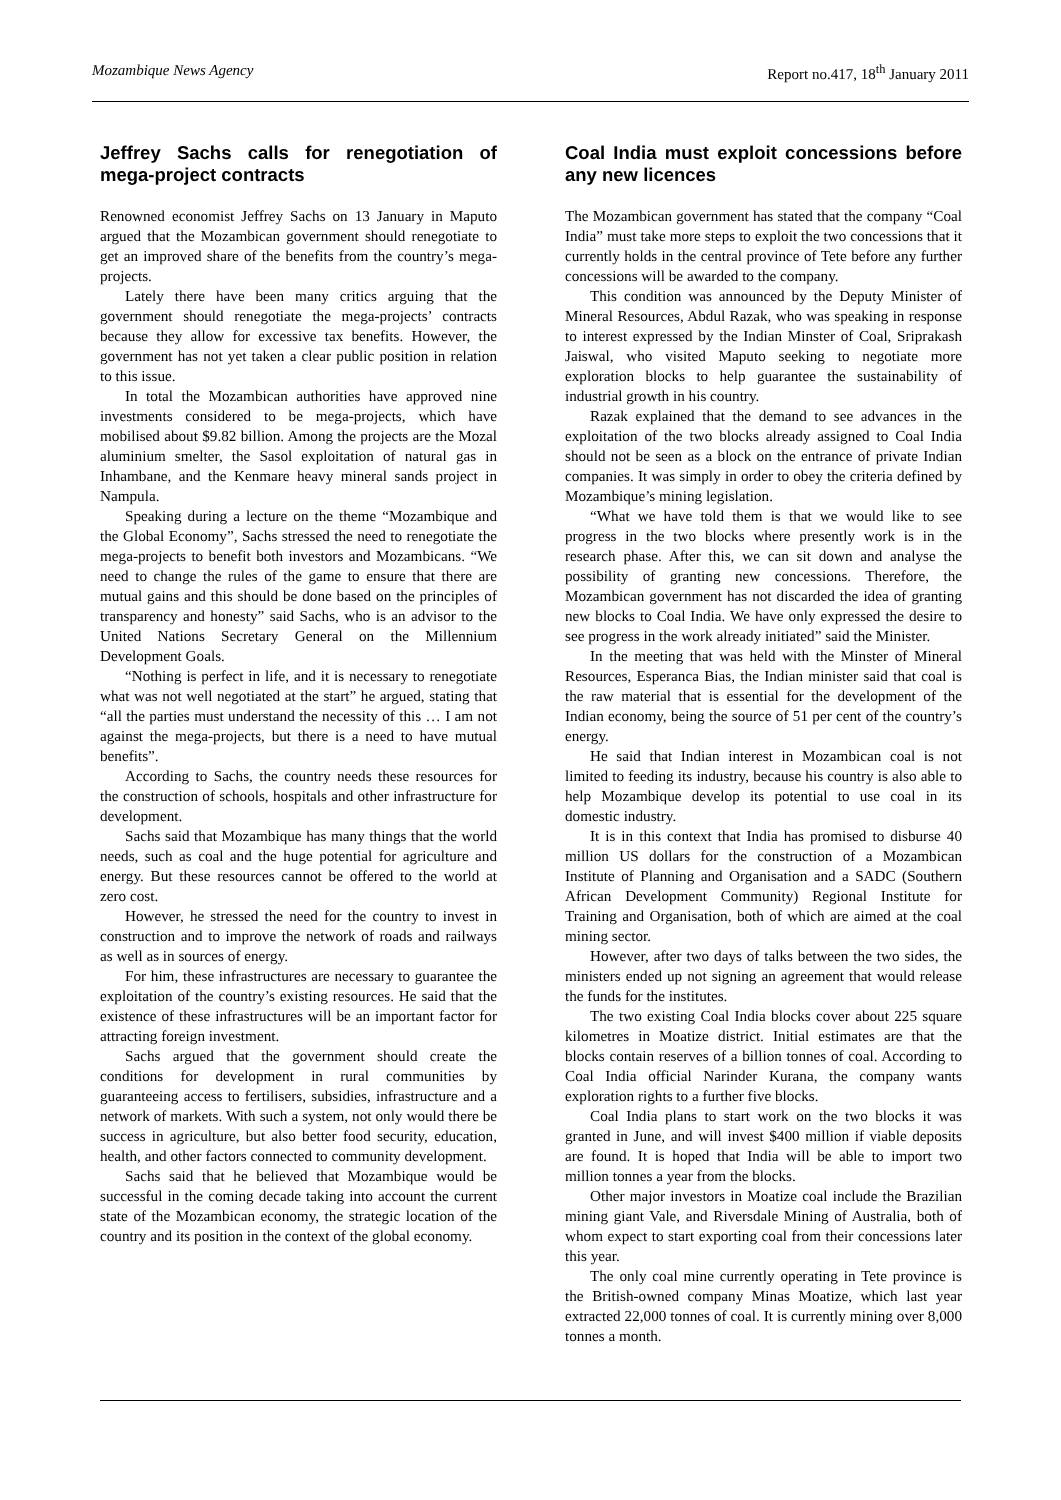Mozambique News Agency Report no.417, 18<sup>th</sup> January 2011
Jeffrey Sachs calls for renegotiation of mega-project contracts
Renowned economist Jeffrey Sachs on 13 January in Maputo argued that the Mozambican government should renegotiate to get an improved share of the benefits from the country’s mega-projects.
Lately there have been many critics arguing that the government should renegotiate the mega-projects’ contracts because they allow for excessive tax benefits. However, the government has not yet taken a clear public position in relation to this issue.
In total the Mozambican authorities have approved nine investments considered to be mega-projects, which have mobilised about $9.82 billion. Among the projects are the Mozal aluminium smelter, the Sasol exploitation of natural gas in Inhambane, and the Kenmare heavy mineral sands project in Nampula.
Speaking during a lecture on the theme “Mozambique and the Global Economy”, Sachs stressed the need to renegotiate the mega-projects to benefit both investors and Mozambicans. “We need to change the rules of the game to ensure that there are mutual gains and this should be done based on the principles of transparency and honesty” said Sachs, who is an advisor to the United Nations Secretary General on the Millennium Development Goals.
“Nothing is perfect in life, and it is necessary to renegotiate what was not well negotiated at the start” he argued, stating that “all the parties must understand the necessity of this … I am not against the mega-projects, but there is a need to have mutual benefits”.
According to Sachs, the country needs these resources for the construction of schools, hospitals and other infrastructure for development.
Sachs said that Mozambique has many things that the world needs, such as coal and the huge potential for agriculture and energy. But these resources cannot be offered to the world at zero cost.
However, he stressed the need for the country to invest in construction and to improve the network of roads and railways as well as in sources of energy.
For him, these infrastructures are necessary to guarantee the exploitation of the country’s existing resources. He said that the existence of these infrastructures will be an important factor for attracting foreign investment.
Sachs argued that the government should create the conditions for development in rural communities by guaranteeing access to fertilisers, subsidies, infrastructure and a network of markets. With such a system, not only would there be success in agriculture, but also better food security, education, health, and other factors connected to community development.
Sachs said that he believed that Mozambique would be successful in the coming decade taking into account the current state of the Mozambican economy, the strategic location of the country and its position in the context of the global economy.
Coal India must exploit concessions before any new licences
The Mozambican government has stated that the company “Coal India” must take more steps to exploit the two concessions that it currently holds in the central province of Tete before any further concessions will be awarded to the company.
This condition was announced by the Deputy Minister of Mineral Resources, Abdul Razak, who was speaking in response to interest expressed by the Indian Minster of Coal, Sriprakash Jaiswal, who visited Maputo seeking to negotiate more exploration blocks to help guarantee the sustainability of industrial growth in his country.
Razak explained that the demand to see advances in the exploitation of the two blocks already assigned to Coal India should not be seen as a block on the entrance of private Indian companies. It was simply in order to obey the criteria defined by Mozambique’s mining legislation.
“What we have told them is that we would like to see progress in the two blocks where presently work is in the research phase. After this, we can sit down and analyse the possibility of granting new concessions. Therefore, the Mozambican government has not discarded the idea of granting new blocks to Coal India. We have only expressed the desire to see progress in the work already initiated” said the Minister.
In the meeting that was held with the Minster of Mineral Resources, Esperanca Bias, the Indian minister said that coal is the raw material that is essential for the development of the Indian economy, being the source of 51 per cent of the country’s energy.
He said that Indian interest in Mozambican coal is not limited to feeding its industry, because his country is also able to help Mozambique develop its potential to use coal in its domestic industry.
It is in this context that India has promised to disburse 40 million US dollars for the construction of a Mozambican Institute of Planning and Organisation and a SADC (Southern African Development Community) Regional Institute for Training and Organisation, both of which are aimed at the coal mining sector.
However, after two days of talks between the two sides, the ministers ended up not signing an agreement that would release the funds for the institutes.
The two existing Coal India blocks cover about 225 square kilometres in Moatize district. Initial estimates are that the blocks contain reserves of a billion tonnes of coal. According to Coal India official Narinder Kurana, the company wants exploration rights to a further five blocks.
Coal India plans to start work on the two blocks it was granted in June, and will invest $400 million if viable deposits are found. It is hoped that India will be able to import two million tonnes a year from the blocks.
Other major investors in Moatize coal include the Brazilian mining giant Vale, and Riversdale Mining of Australia, both of whom expect to start exporting coal from their concessions later this year.
The only coal mine currently operating in Tete province is the British-owned company Minas Moatize, which last year extracted 22,000 tonnes of coal. It is currently mining over 8,000 tonnes a month.